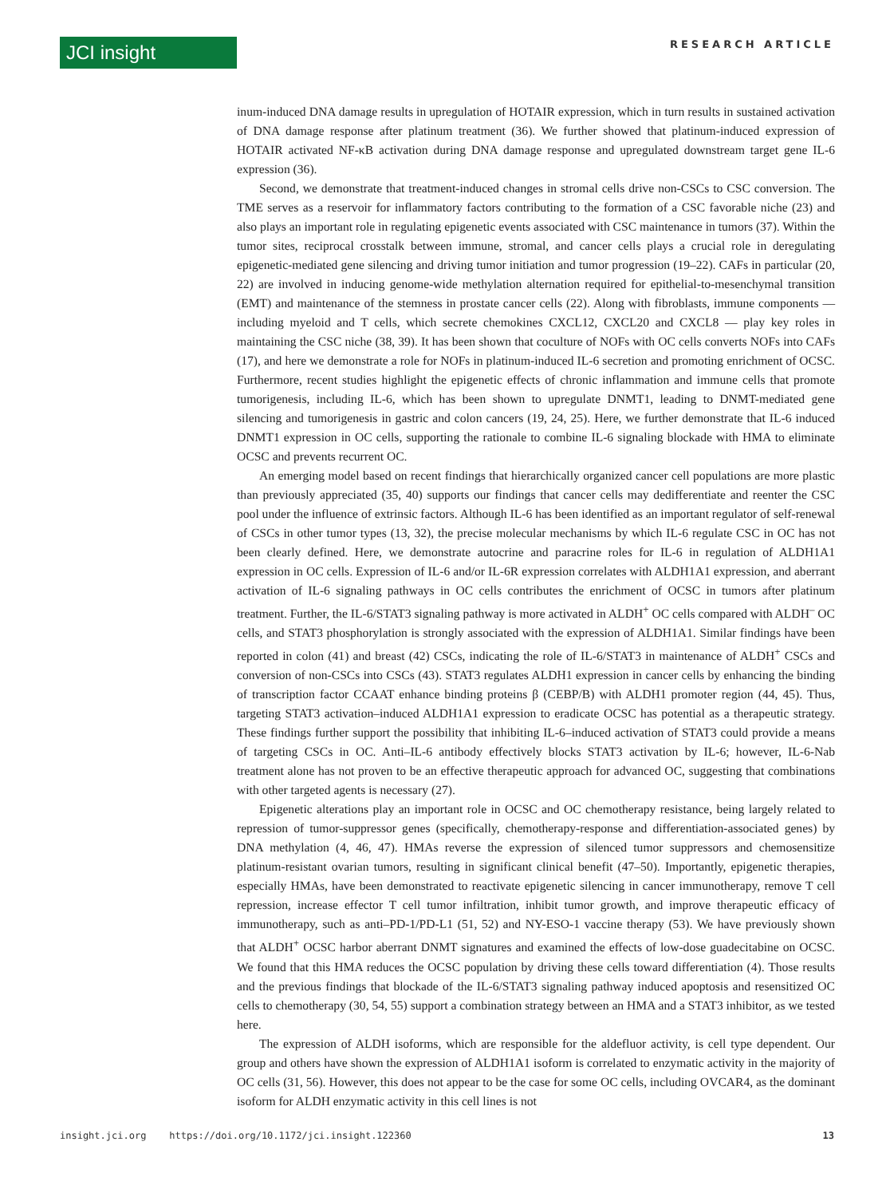JCI insight
RESEARCH ARTICLE
inum-induced DNA damage results in upregulation of HOTAIR expression, which in turn results in sustained activation of DNA damage response after platinum treatment (36). We further showed that platinum-induced expression of HOTAIR activated NF-κB activation during DNA damage response and upregulated downstream target gene IL-6 expression (36).
Second, we demonstrate that treatment-induced changes in stromal cells drive non-CSCs to CSC conversion. The TME serves as a reservoir for inflammatory factors contributing to the formation of a CSC favorable niche (23) and also plays an important role in regulating epigenetic events associated with CSC maintenance in tumors (37). Within the tumor sites, reciprocal crosstalk between immune, stromal, and cancer cells plays a crucial role in deregulating epigenetic-mediated gene silencing and driving tumor initiation and tumor progression (19–22). CAFs in particular (20, 22) are involved in inducing genome-wide methylation alternation required for epithelial-to-mesenchymal transition (EMT) and maintenance of the stemness in prostate cancer cells (22). Along with fibroblasts, immune components — including myeloid and T cells, which secrete chemokines CXCL12, CXCL20 and CXCL8 — play key roles in maintaining the CSC niche (38, 39). It has been shown that coculture of NOFs with OC cells converts NOFs into CAFs (17), and here we demonstrate a role for NOFs in platinum-induced IL-6 secretion and promoting enrichment of OCSC. Furthermore, recent studies highlight the epigenetic effects of chronic inflammation and immune cells that promote tumorigenesis, including IL-6, which has been shown to upregulate DNMT1, leading to DNMT-mediated gene silencing and tumorigenesis in gastric and colon cancers (19, 24, 25). Here, we further demonstrate that IL-6 induced DNMT1 expression in OC cells, supporting the rationale to combine IL-6 signaling blockade with HMA to eliminate OCSC and prevents recurrent OC.
An emerging model based on recent findings that hierarchically organized cancer cell populations are more plastic than previously appreciated (35, 40) supports our findings that cancer cells may dedifferentiate and reenter the CSC pool under the influence of extrinsic factors. Although IL-6 has been identified as an important regulator of self-renewal of CSCs in other tumor types (13, 32), the precise molecular mechanisms by which IL-6 regulate CSC in OC has not been clearly defined. Here, we demonstrate autocrine and paracrine roles for IL-6 in regulation of ALDH1A1 expression in OC cells. Expression of IL-6 and/or IL-6R expression correlates with ALDH1A1 expression, and aberrant activation of IL-6 signaling pathways in OC cells contributes the enrichment of OCSC in tumors after platinum treatment. Further, the IL-6/STAT3 signaling pathway is more activated in ALDH<sup>+</sup> OC cells compared with ALDH<sup>–</sup> OC cells, and STAT3 phosphorylation is strongly associated with the expression of ALDH1A1. Similar findings have been reported in colon (41) and breast (42) CSCs, indicating the role of IL-6/STAT3 in maintenance of ALDH<sup>+</sup> CSCs and conversion of non-CSCs into CSCs (43). STAT3 regulates ALDH1 expression in cancer cells by enhancing the binding of transcription factor CCAAT enhance binding proteins β (CEBP/B) with ALDH1 promoter region (44, 45). Thus, targeting STAT3 activation–induced ALDH1A1 expression to eradicate OCSC has potential as a therapeutic strategy. These findings further support the possibility that inhibiting IL-6–induced activation of STAT3 could provide a means of targeting CSCs in OC. Anti–IL-6 antibody effectively blocks STAT3 activation by IL-6; however, IL-6-Nab treatment alone has not proven to be an effective therapeutic approach for advanced OC, suggesting that combinations with other targeted agents is necessary (27).
Epigenetic alterations play an important role in OCSC and OC chemotherapy resistance, being largely related to repression of tumor-suppressor genes (specifically, chemotherapy-response and differentiation-associated genes) by DNA methylation (4, 46, 47). HMAs reverse the expression of silenced tumor suppressors and chemosensitize platinum-resistant ovarian tumors, resulting in significant clinical benefit (47–50). Importantly, epigenetic therapies, especially HMAs, have been demonstrated to reactivate epigenetic silencing in cancer immunotherapy, remove T cell repression, increase effector T cell tumor infiltration, inhibit tumor growth, and improve therapeutic efficacy of immunotherapy, such as anti–PD-1/PD-L1 (51, 52) and NY-ESO-1 vaccine therapy (53). We have previously shown that ALDH<sup>+</sup> OCSC harbor aberrant DNMT signatures and examined the effects of low-dose guadecitabine on OCSC. We found that this HMA reduces the OCSC population by driving these cells toward differentiation (4). Those results and the previous findings that blockade of the IL-6/STAT3 signaling pathway induced apoptosis and resensitized OC cells to chemotherapy (30, 54, 55) support a combination strategy between an HMA and a STAT3 inhibitor, as we tested here.
The expression of ALDH isoforms, which are responsible for the aldefluor activity, is cell type dependent. Our group and others have shown the expression of ALDH1A1 isoform is correlated to enzymatic activity in the majority of OC cells (31, 56). However, this does not appear to be the case for some OC cells, including OVCAR4, as the dominant isoform for ALDH enzymatic activity in this cell lines is not
insight.jci.org https://doi.org/10.1172/jci.insight.122360 13